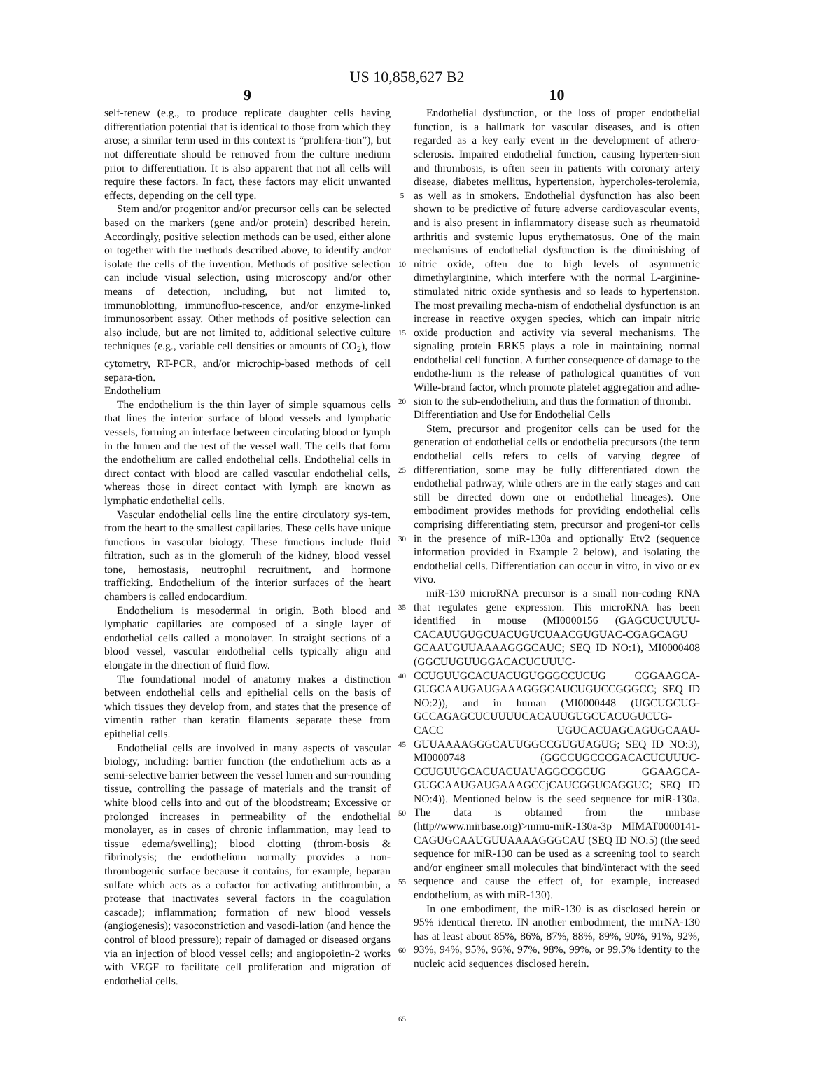US 10,858,627 B2
9
self-renew (e.g., to produce replicate daughter cells having differentiation potential that is identical to those from which they arose; a similar term used in this context is “prolifera-tion”), but not differentiate should be removed from the culture medium prior to differentiation. It is also apparent that not all cells will require these factors. In fact, these factors may elicit unwanted effects, depending on the cell type.
Stem and/or progenitor and/or precursor cells can be selected based on the markers (gene and/or protein) described herein. Accordingly, positive selection methods can be used, either alone or together with the methods described above, to identify and/or isolate the cells of the invention. Methods of positive selection can include visual selection, using microscopy and/or other means of detection, including, but not limited to, immunoblotting, immunofluo-rescence, and/or enzyme-linked immunosorbent assay. Other methods of positive selection can also include, but are not limited to, additional selective culture techniques (e.g., variable cell densities or amounts of CO<sub>2</sub>), flow cytometry, RT-PCR, and/or microchip-based methods of cell separa-tion.
Endothelium
The endothelium is the thin layer of simple squamous cells that lines the interior surface of blood vessels and lymphatic vessels, forming an interface between circulating blood or lymph in the lumen and the rest of the vessel wall. The cells that form the endothelium are called endothelial cells. Endothelial cells in direct contact with blood are called vascular endothelial cells, whereas those in direct contact with lymph are known as lymphatic endothelial cells.
Vascular endothelial cells line the entire circulatory sys-tem, from the heart to the smallest capillaries. These cells have unique functions in vascular biology. These functions include fluid filtration, such as in the glomeruli of the kidney, blood vessel tone, hemostasis, neutrophil recruitment, and hormone trafficking. Endothelium of the interior surfaces of the heart chambers is called endocardium.
Endothelium is mesodermal in origin. Both blood and lymphatic capillaries are composed of a single layer of endothelial cells called a monolayer. In straight sections of a blood vessel, vascular endothelial cells typically align and elongate in the direction of fluid flow.
The foundational model of anatomy makes a distinction between endothelial cells and epithelial cells on the basis of which tissues they develop from, and states that the presence of vimentin rather than keratin filaments separate these from epithelial cells.
Endothelial cells are involved in many aspects of vascular biology, including: barrier function (the endothelium acts as a semi-selective barrier between the vessel lumen and sur-rounding tissue, controlling the passage of materials and the transit of white blood cells into and out of the bloodstream; Excessive or prolonged increases in permeability of the endothelial monolayer, as in cases of chronic inflammation, may lead to tissue edema/swelling); blood clotting (throm-bosis & fibrinolysis; the endothelium normally provides a non-thrombogenic surface because it contains, for example, heparan sulfate which acts as a cofactor for activating antithrombin, a protease that inactivates several factors in the coagulation cascade); inflammation; formation of new blood vessels (angiogenesis); vasoconstriction and vasodi-lation (and hence the control of blood pressure); repair of damaged or diseased organs via an injection of blood vessel cells; and angiopoietin-2 works with VEGF to facilitate cell proliferation and migration of endothelial cells.
5
10
15
20
25
30
35
40
45
50
55
60
65
10
Endothelial dysfunction, or the loss of proper endothelial function, is a hallmark for vascular diseases, and is often regarded as a key early event in the development of athero-sclerosis. Impaired endothelial function, causing hyperten-sion and thrombosis, is often seen in patients with coronary artery disease, diabetes mellitus, hypertension, hypercholes-terolemia, as well as in smokers. Endothelial dysfunction has also been shown to be predictive of future adverse cardiovascular events, and is also present in inflammatory disease such as rheumatoid arthritis and systemic lupus erythematosus. One of the main mechanisms of endothelial dysfunction is the diminishing of nitric oxide, often due to high levels of asymmetric dimethylarginine, which interfere with the normal L-arginine-stimulated nitric oxide synthesis and so leads to hypertension. The most prevailing mecha-nism of endothelial dysfunction is an increase in reactive oxygen species, which can impair nitric oxide production and activity via several mechanisms. The signaling protein ERK5 plays a role in maintaining normal endothelial cell function. A further consequence of damage to the endothe-lium is the release of pathological quantities of von Wille-brand factor, which promote platelet aggregation and adhe-sion to the sub-endothelium, and thus the formation of thrombi.
Differentiation and Use for Endothelial Cells
Stem, precursor and progenitor cells can be used for the generation of endothelial cells or endothelia precursors (the term endothelial cells refers to cells of varying degree of differentiation, some may be fully differentiated down the endothelial pathway, while others are in the early stages and can still be directed down one or endothelial lineages). One embodiment provides methods for providing endothelial cells comprising differentiating stem, precursor and progeni-tor cells in the presence of miR-130a and optionally Etv2 (sequence information provided in Example 2 below), and isolating the endothelial cells. Differentiation can occur in vitro, in vivo or ex vivo.
miR-130 microRNA precursor is a small non-coding RNA that regulates gene expression. This microRNA has been identified in mouse (MI0000156 (GAGCUCUUUU-CACAUUGUGCUACUGUCUAACGUGUAC-CGAGCAGU GCAAUGUUAAAAGGGCAUC; SEQ ID NO:1), MI0000408 (GGCUUGUUGGACACUCUUUC-CCUGUUGCACUACUGUGGGCCUCUG CGGAAGCA-GUGCAAUGAUGAAAGGGCAUCUGUCCGGGCC; SEQ ID NO:2)), and in human (MI0000448 (UGCUGCUG-GCCAGAGCUCUUUUCACAUUGUGCUACUGUCUG-CACC UGUCACUAGCAGUGCAAU-GUUAAAAGGGCAUUGGCCGUGUAGUG; SEQ ID NO:3), MI0000748 (GGCCUGCCCGACACUCUUUC-CCUGUUGCACUACUAUAGGCCGCUG GGAAGCA-GUGCAAUGAUGAAAGCCjCAUCGGUCAGGUC; SEQ ID NO:4)). Mentioned below is the seed sequence for miR-130a. The data is obtained from the mirbase (http//www.mirbase.org)>mmu-miR-130a-3p MIMAT0000141-CAGUGCAAUGUUAAAAGGGCAU (SEQ ID NO:5) (the seed sequence for miR-130 can be used as a screening tool to search and/or engineer small molecules that bind/interact with the seed sequence and cause the effect of, for example, increased endothelium, as with miR-130).
In one embodiment, the miR-130 is as disclosed herein or 95% identical thereto. IN another embodiment, the mirNA-130 has at least about 85%, 86%, 87%, 88%, 89%, 90%, 91%, 92%, 93%, 94%, 95%, 96%, 97%, 98%, 99%, or 99.5% identity to the nucleic acid sequences disclosed herein.